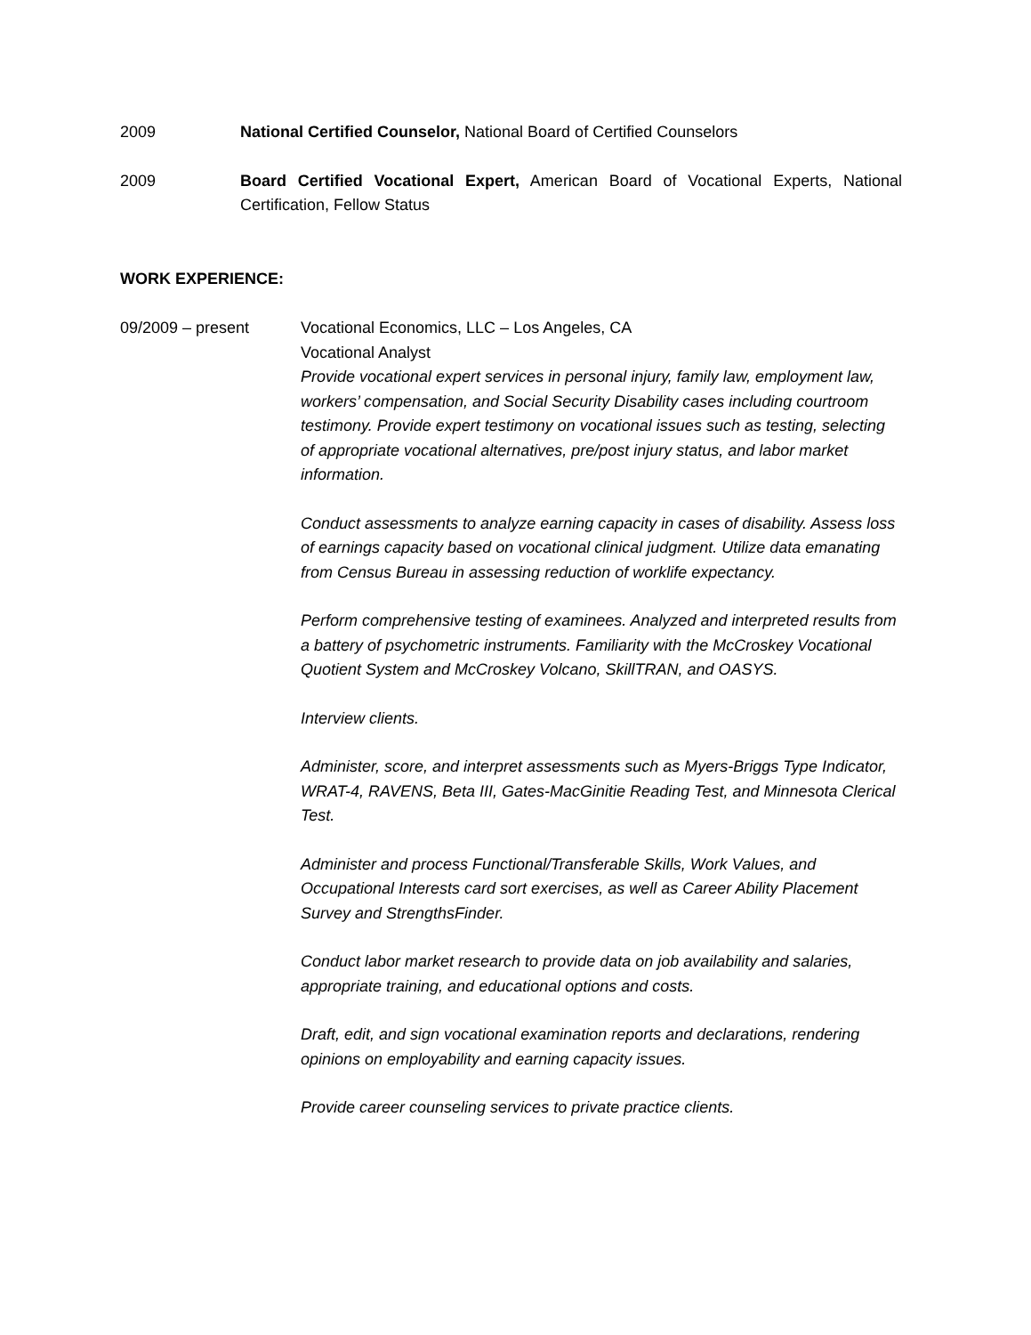2009 National Certified Counselor, National Board of Certified Counselors
2009 Board Certified Vocational Expert, American Board of Vocational Experts, National Certification, Fellow Status
WORK EXPERIENCE:
09/2009 – present Vocational Economics, LLC – Los Angeles, CA
Vocational Analyst
Provide vocational expert services in personal injury, family law, employment law, workers’ compensation, and Social Security Disability cases including courtroom testimony. Provide expert testimony on vocational issues such as testing, selecting of appropriate vocational alternatives, pre/post injury status, and labor market information.
Conduct assessments to analyze earning capacity in cases of disability. Assess loss of earnings capacity based on vocational clinical judgment. Utilize data emanating from Census Bureau in assessing reduction of worklife expectancy.
Perform comprehensive testing of examinees. Analyzed and interpreted results from a battery of psychometric instruments. Familiarity with the McCroskey Vocational Quotient System and McCroskey Volcano, SkillTRAN, and OASYS.
Interview clients.
Administer, score, and interpret assessments such as Myers-Briggs Type Indicator, WRAT-4, RAVENS, Beta III, Gates-MacGinitie Reading Test, and Minnesota Clerical Test.
Administer and process Functional/Transferable Skills, Work Values, and Occupational Interests card sort exercises, as well as Career Ability Placement Survey and StrengthsFinder.
Conduct labor market research to provide data on job availability and salaries, appropriate training, and educational options and costs.
Draft, edit, and sign vocational examination reports and declarations, rendering opinions on employability and earning capacity issues.
Provide career counseling services to private practice clients.